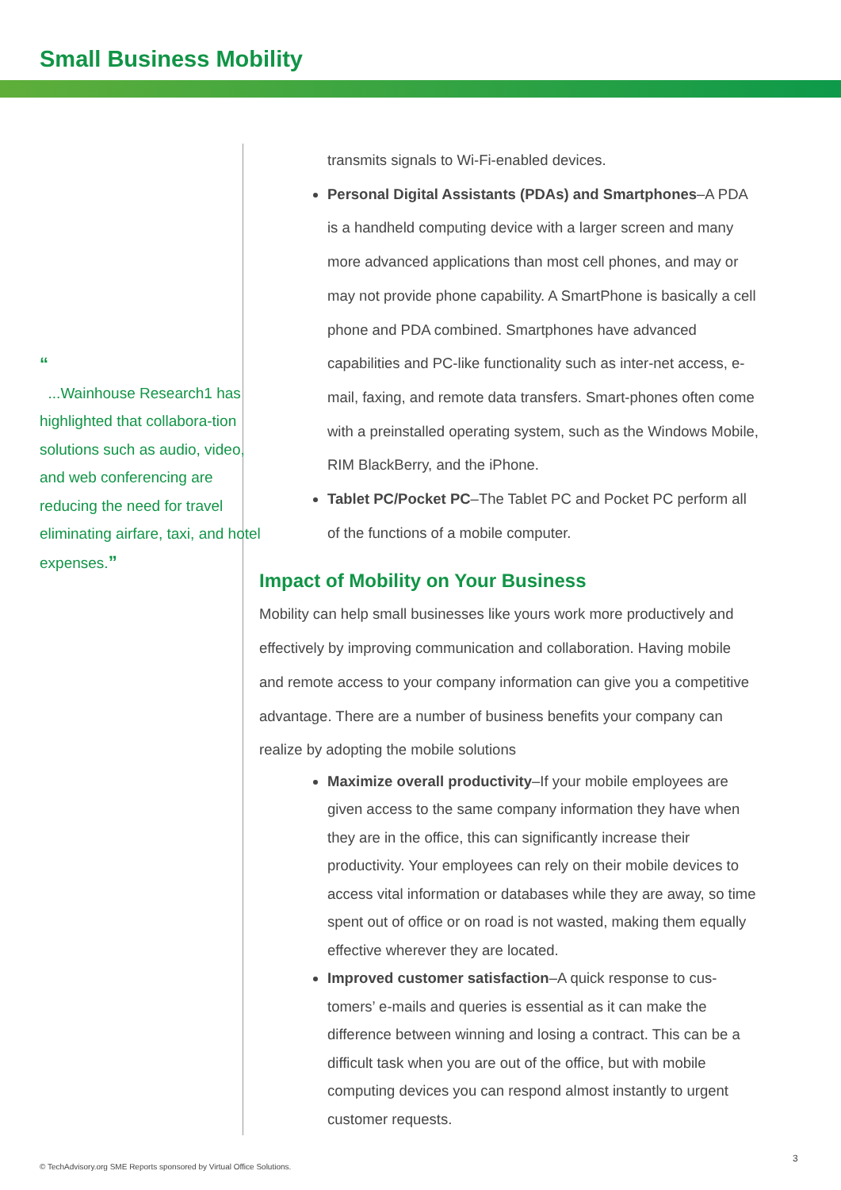Small Business Mobility
“
...Wainhouse Research1 has highlighted that collabora-tion solutions such as audio, video, and web conferencing are reducing the need for travel eliminating airfare, taxi, and hotel expenses.”
transmits signals to Wi-Fi-enabled devices.
Personal Digital Assistants (PDAs) and Smartphones–A PDA is a handheld computing device with a larger screen and many more advanced applications than most cell phones, and may or may not provide phone capability. A SmartPhone is basically a cell phone and PDA combined. Smartphones have advanced capabilities and PC-like functionality such as inter-net access, e-mail, faxing, and remote data transfers. Smart-phones often come with a preinstalled operating system, such as the Windows Mobile, RIM BlackBerry, and the iPhone.
Tablet PC/Pocket PC–The Tablet PC and Pocket PC perform all of the functions of a mobile computer.
Impact of Mobility on Your Business
Mobility can help small businesses like yours work more productively and effectively by improving communication and collaboration. Having mobile and remote access to your company information can give you a competitive advantage. There are a number of business benefits your company can realize by adopting the mobile solutions
Maximize overall productivity–If your mobile employees are given access to the same company information they have when they are in the office, this can significantly increase their productivity. Your employees can rely on their mobile devices to access vital information or databases while they are away, so time spent out of office or on road is not wasted, making them equally effective wherever they are located.
Improved customer satisfaction–A quick response to cus-tomers’ e-mails and queries is essential as it can make the difference between winning and losing a contract. This can be a difficult task when you are out of the office, but with mobile computing devices you can respond almost instantly to urgent customer requests.
© TechAdvisory.org SME Reports sponsored by Virtual Office Solutions.
3